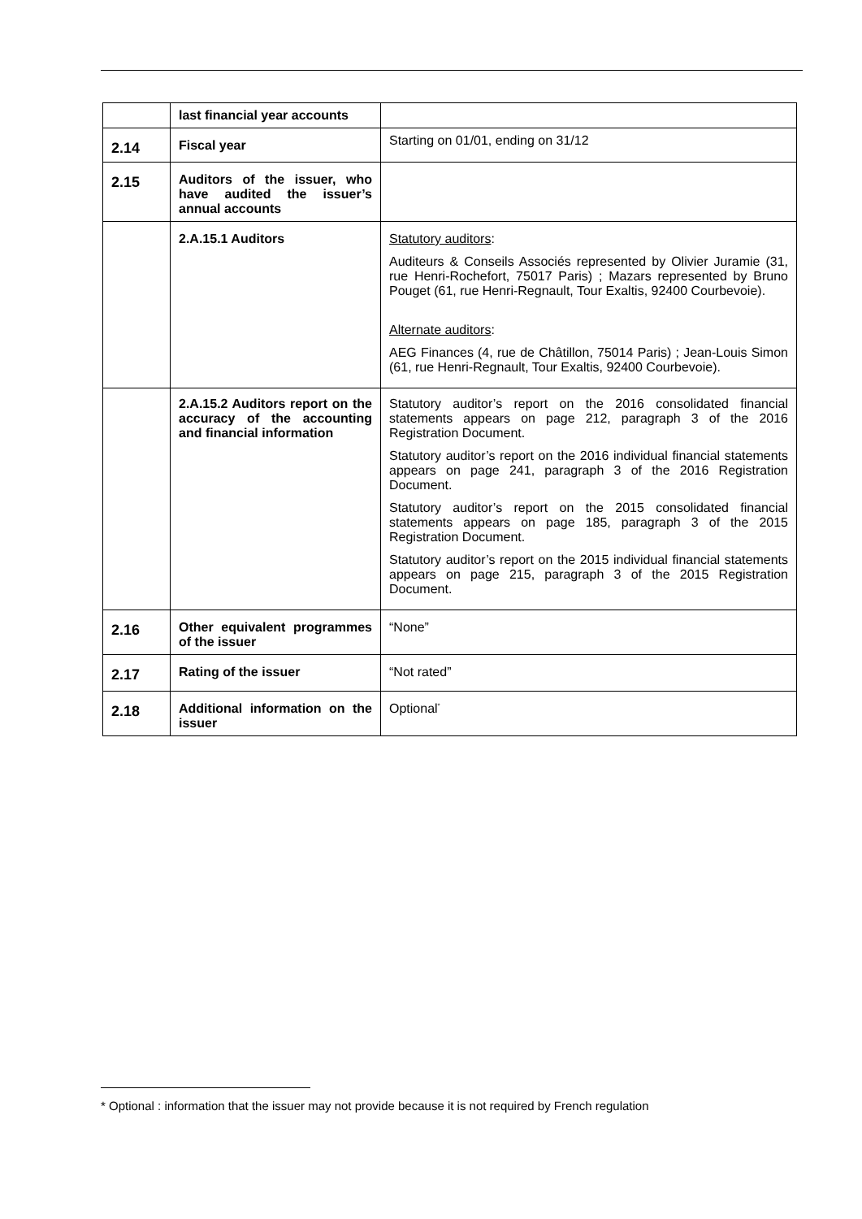| | last financial year accounts | |
| 2.14 | Fiscal year | Starting on 01/01, ending on 31/12 |
| 2.15 | Auditors of the issuer, who have audited the issuer’s annual accounts | |
| | 2.A.15.1 Auditors | Statutory auditors : Auditeurs & Conseils Associés represented by Olivier Juramie (31, rue Henri-Rochefort, 75017 Paris) ; Mazars represented by Bruno Pouget (61, rue Henri-Regnault, Tour Exaltis, 92400 Courbevoie). Alternate auditors : AEG Finances (4, rue de Châtillon, 75014 Paris) ; Jean-Louis Simon (61, rue Henri-Regnault, Tour Exaltis, 92400 Courbevoie). |
| | 2.A.15.2 Auditors report on the accuracy of the accounting and financial information | Statutory auditor’s report on the 2016 consolidated financial statements appears on page 212, paragraph 3 of the 2016 Registration Document. Statutory auditor’s report on the 2016 individual financial statements appears on page 241, paragraph 3 of the 2016 Registration Document. Statutory auditor’s report on the 2015 consolidated financial statements appears on page 185, paragraph 3 of the 2015 Registration Document. Statutory auditor’s report on the 2015 individual financial statements appears on page 215, paragraph 3 of the 2015 Registration Document. |
| 2.16 | Other equivalent programmes of the issuer | “None” |
| 2.17 | Rating of the issuer | “Not rated” |
| 2.18 | Additional information on the issuer | Optional<sup>*</sup> |
* Optional : information that the issuer may not provide because it is not required by French regulation